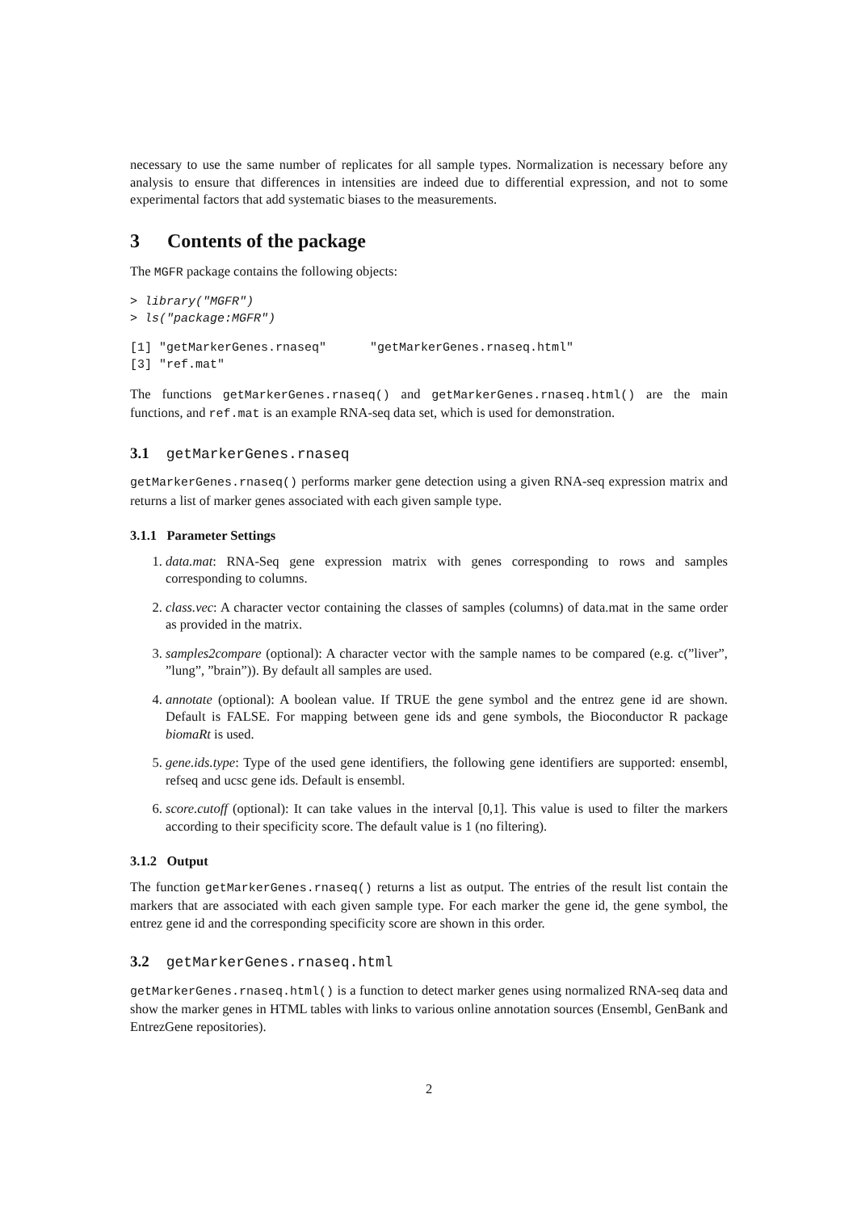necessary to use the same number of replicates for all sample types. Normalization is necessary before any analysis to ensure that differences in intensities are indeed due to differential expression, and not to some experimental factors that add systematic biases to the measurements.
3 Contents of the package
The MGFR package contains the following objects:
> library("MGFR")
> ls("package:MGFR")
[1] "getMarkerGenes.rnaseq"      "getMarkerGenes.rnaseq.html"
[3] "ref.mat"
The functions getMarkerGenes.rnaseq() and getMarkerGenes.rnaseq.html() are the main functions, and ref.mat is an example RNA-seq data set, which is used for demonstration.
3.1 getMarkerGenes.rnaseq
getMarkerGenes.rnaseq() performs marker gene detection using a given RNA-seq expression matrix and returns a list of marker genes associated with each given sample type.
3.1.1 Parameter Settings
1. data.mat: RNA-Seq gene expression matrix with genes corresponding to rows and samples corresponding to columns.
2. class.vec: A character vector containing the classes of samples (columns) of data.mat in the same order as provided in the matrix.
3. samples2compare (optional): A character vector with the sample names to be compared (e.g. c(”liver”, ”lung”, ”brain”)). By default all samples are used.
4. annotate (optional): A boolean value. If TRUE the gene symbol and the entrez gene id are shown. Default is FALSE. For mapping between gene ids and gene symbols, the Bioconductor R package biomaRt is used.
5. gene.ids.type: Type of the used gene identifiers, the following gene identifiers are supported: ensembl, refseq and ucsc gene ids. Default is ensembl.
6. score.cutoff (optional): It can take values in the interval [0,1]. This value is used to filter the markers according to their specificity score. The default value is 1 (no filtering).
3.1.2 Output
The function getMarkerGenes.rnaseq() returns a list as output. The entries of the result list contain the markers that are associated with each given sample type. For each marker the gene id, the gene symbol, the entrez gene id and the corresponding specificity score are shown in this order.
3.2 getMarkerGenes.rnaseq.html
getMarkerGenes.rnaseq.html() is a function to detect marker genes using normalized RNA-seq data and show the marker genes in HTML tables with links to various online annotation sources (Ensembl, GenBank and EntrezGene repositories).
2